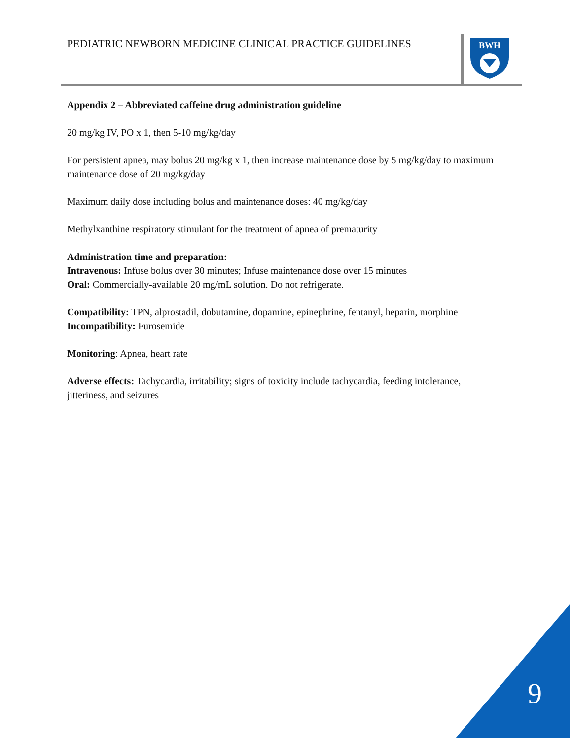PEDIATRIC NEWBORN MEDICINE CLINICAL PRACTICE GUIDELINES
BWH
Appendix 2 – Abbreviated caffeine drug administration guideline
20 mg/kg IV, PO x 1, then 5-10 mg/kg/day
For persistent apnea, may bolus 20 mg/kg x 1, then increase maintenance dose by 5 mg/kg/day to maximum maintenance dose of 20 mg/kg/day
Maximum daily dose including bolus and maintenance doses: 40 mg/kg/day
Methylxanthine respiratory stimulant for the treatment of apnea of prematurity
Administration time and preparation:
Intravenous: Infuse bolus over 30 minutes; Infuse maintenance dose over 15 minutes
Oral: Commercially-available 20 mg/mL solution. Do not refrigerate.
Compatibility: TPN, alprostadil, dobutamine, dopamine, epinephrine, fentanyl, heparin, morphine
Incompatibility: Furosemide
Monitoring: Apnea, heart rate
Adverse effects: Tachycardia, irritability; signs of toxicity include tachycardia, feeding intolerance, jitteriness, and seizures
9